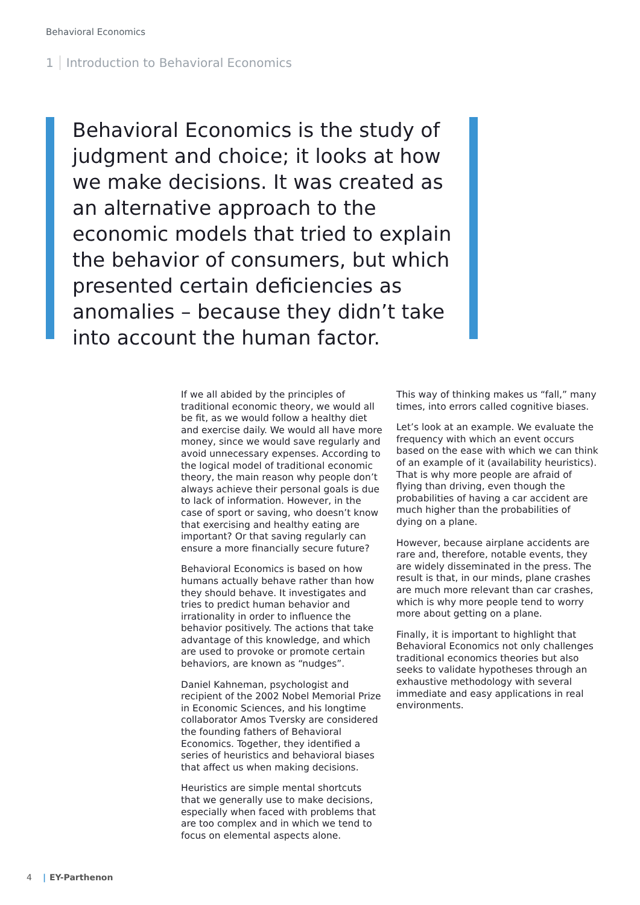Behavioral Economics
1 Introduction to Behavioral Economics
Behavioral Economics is the study of judgment and choice; it looks at how we make decisions. It was created as an alternative approach to the economic models that tried to explain the behavior of consumers, but which presented certain deficiencies as anomalies – because they didn’t take into account the human factor.
If we all abided by the principles of traditional economic theory, we would all be fit, as we would follow a healthy diet and exercise daily. We would all have more money, since we would save regularly and avoid unnecessary expenses. According to the logical model of traditional economic theory, the main reason why people don’t always achieve their personal goals is due to lack of information. However, in the case of sport or saving, who doesn’t know that exercising and healthy eating are important? Or that saving regularly can ensure a more financially secure future?
Behavioral Economics is based on how humans actually behave rather than how they should behave. It investigates and tries to predict human behavior and irrationality in order to influence the behavior positively. The actions that take advantage of this knowledge, and which are used to provoke or promote certain behaviors, are known as “nudges”.
Daniel Kahneman, psychologist and recipient of the 2002 Nobel Memorial Prize in Economic Sciences, and his longtime collaborator Amos Tversky are considered the founding fathers of Behavioral Economics. Together, they identified a series of heuristics and behavioral biases that affect us when making decisions.
Heuristics are simple mental shortcuts that we generally use to make decisions, especially when faced with problems that are too complex and in which we tend to focus on elemental aspects alone.
This way of thinking makes us “fall,” many times, into errors called cognitive biases.
Let’s look at an example. We evaluate the frequency with which an event occurs based on the ease with which we can think of an example of it (availability heuristics). That is why more people are afraid of flying than driving, even though the probabilities of having a car accident are much higher than the probabilities of dying on a plane.
However, because airplane accidents are rare and, therefore, notable events, they are widely disseminated in the press. The result is that, in our minds, plane crashes are much more relevant than car crashes, which is why more people tend to worry more about getting on a plane.
Finally, it is important to highlight that Behavioral Economics not only challenges traditional economics theories but also seeks to validate hypotheses through an exhaustive methodology with several immediate and easy applications in real environments.
4 | EY-Parthenon